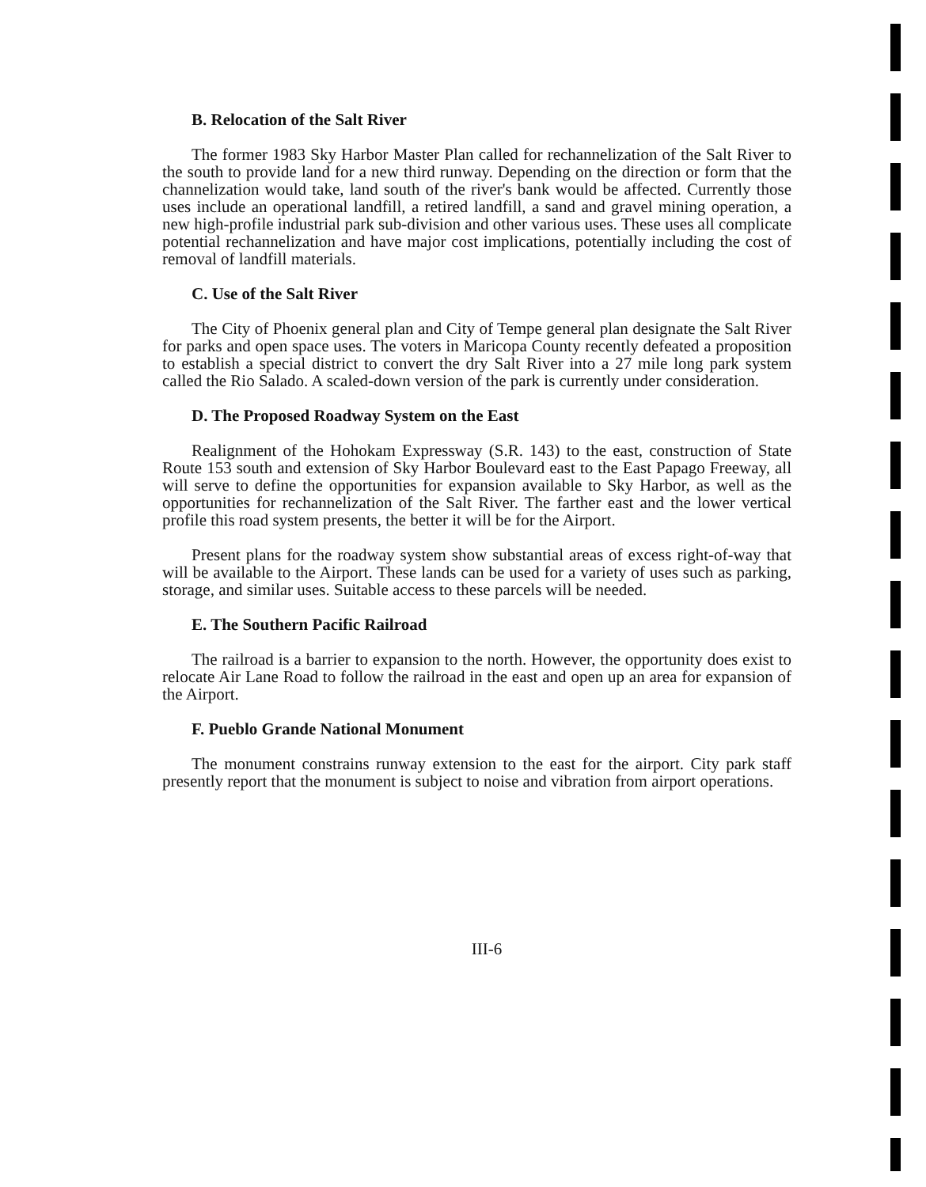B. Relocation of the Salt River
The former 1983 Sky Harbor Master Plan called for rechannelization of the Salt River to the south to provide land for a new third runway. Depending on the direction or form that the channelization would take, land south of the river's bank would be affected. Currently those uses include an operational landfill, a retired landfill, a sand and gravel mining operation, a new high-profile industrial park sub-division and other various uses. These uses all complicate potential rechannelization and have major cost implications, potentially including the cost of removal of landfill materials.
C. Use of the Salt River
The City of Phoenix general plan and City of Tempe general plan designate the Salt River for parks and open space uses. The voters in Maricopa County recently defeated a proposition to establish a special district to convert the dry Salt River into a 27 mile long park system called the Rio Salado. A scaled-down version of the park is currently under consideration.
D. The Proposed Roadway System on the East
Realignment of the Hohokam Expressway (S.R. 143) to the east, construction of State Route 153 south and extension of Sky Harbor Boulevard east to the East Papago Freeway, all will serve to define the opportunities for expansion available to Sky Harbor, as well as the opportunities for rechannelization of the Salt River. The farther east and the lower vertical profile this road system presents, the better it will be for the Airport.
Present plans for the roadway system show substantial areas of excess right-of-way that will be available to the Airport. These lands can be used for a variety of uses such as parking, storage, and similar uses. Suitable access to these parcels will be needed.
E. The Southern Pacific Railroad
The railroad is a barrier to expansion to the north. However, the opportunity does exist to relocate Air Lane Road to follow the railroad in the east and open up an area for expansion of the Airport.
F. Pueblo Grande National Monument
The monument constrains runway extension to the east for the airport. City park staff presently report that the monument is subject to noise and vibration from airport operations.
III-6